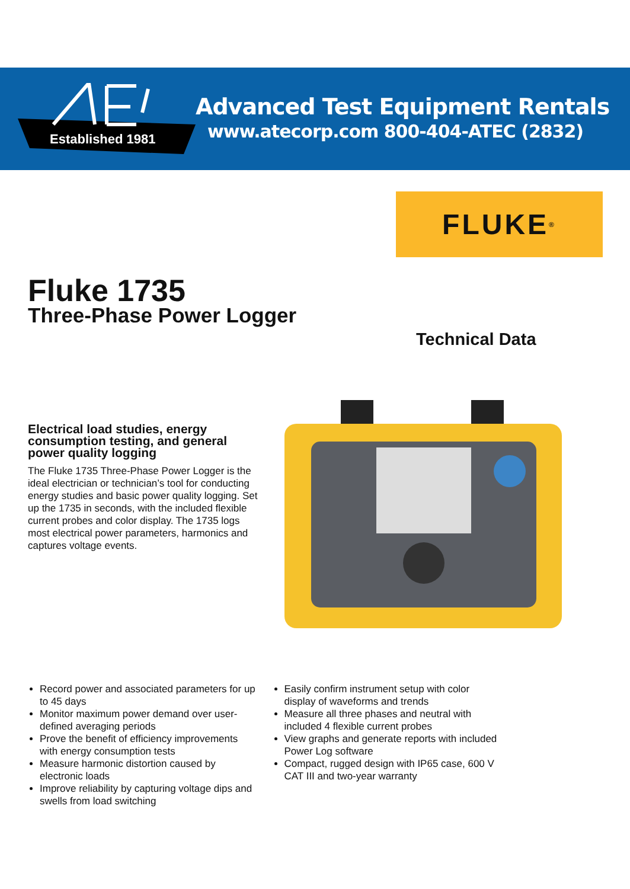Established 1981
Advanced Test Equipment Rentals
www.atecorp.com 800-404-ATEC (2832)
FLUKE ®
Fluke 1735
Three-Phase Power Logger
Technical Data
Electrical load studies, energy consumption testing, and general power quality logging
The Fluke 1735 Three-Phase Power Logger is the ideal electrician or technician’s tool for conducting energy studies and basic power quality logging. Set up the 1735 in seconds, with the included flexible current probes and color display. The 1735 logs most electrical power parameters, harmonics and captures voltage events.
Record power and associated parameters for up to 45 days
Monitor maximum power demand over user-defined averaging periods
Prove the benefit of efficiency improvements with energy consumption tests
Measure harmonic distortion caused by electronic loads
Improve reliability by capturing voltage dips and swells from load switching
Easily confirm instrument setup with color display of waveforms and trends
Measure all three phases and neutral with included 4 flexible current probes
View graphs and generate reports with included Power Log software
Compact, rugged design with IP65 case, 600 V CAT III and two-year warranty